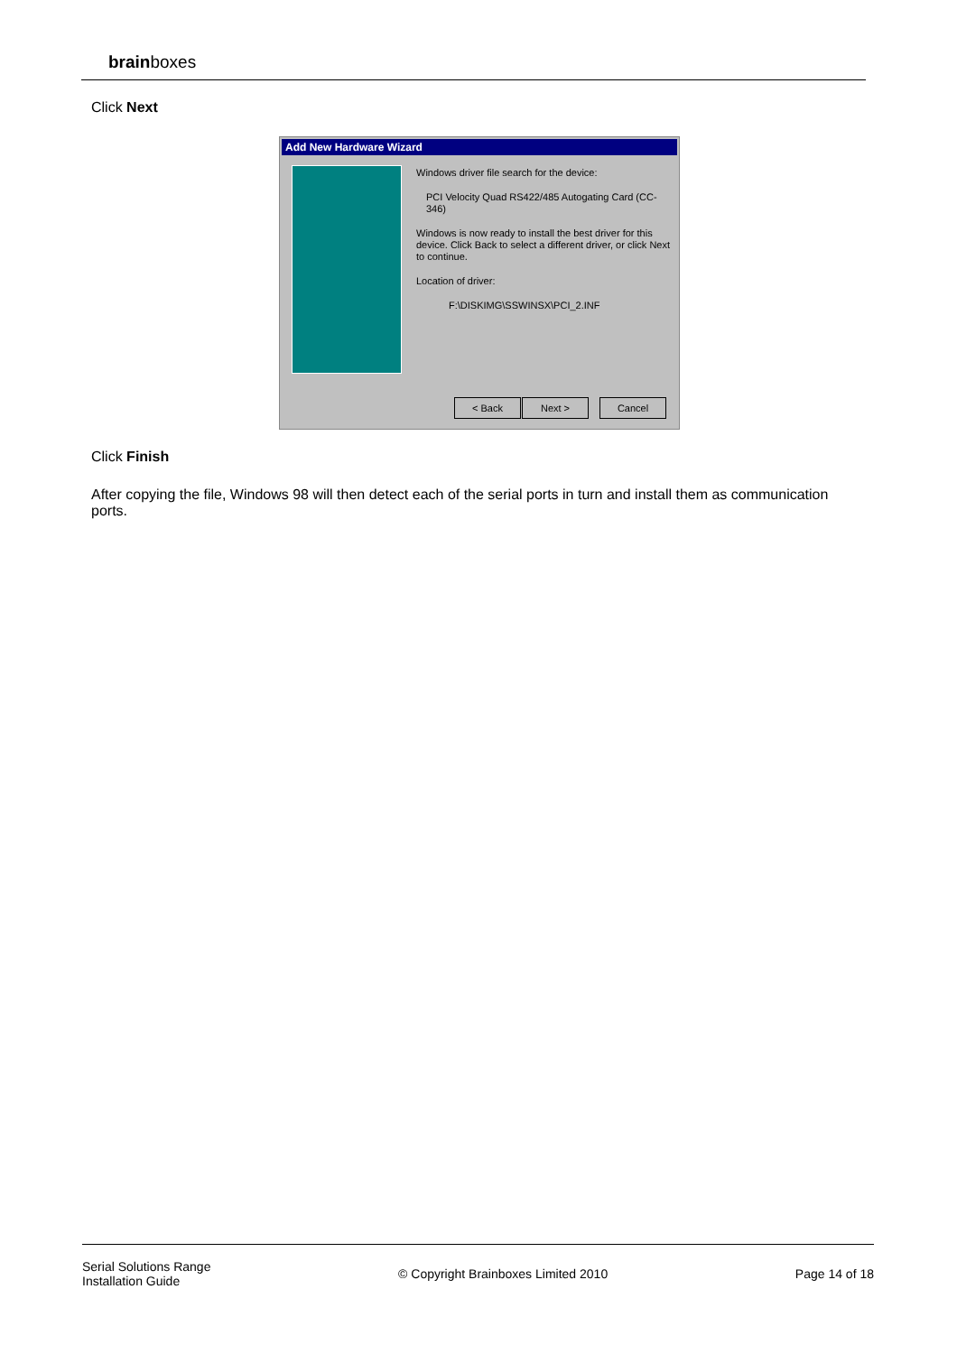brainboxes
Click Next
Add New Hardware Wizard
Windows driver file search for the device:
PCI Velocity Quad RS422/485 Autogating Card (CC-346)
Windows is now ready to install the best driver for this device. Click Back to select a different driver, or click Next to continue.
Location of driver:
F:\DISKIMG\SSWINSX\PCI_2.INF
< Back Next > Cancel
Click Finish
After copying the file, Windows 98 will then detect each of the serial ports in turn and install them as communication ports.
Serial Solutions Range
Installation Guide
© Copyright Brainboxes Limited 2010
Page 14 of 18